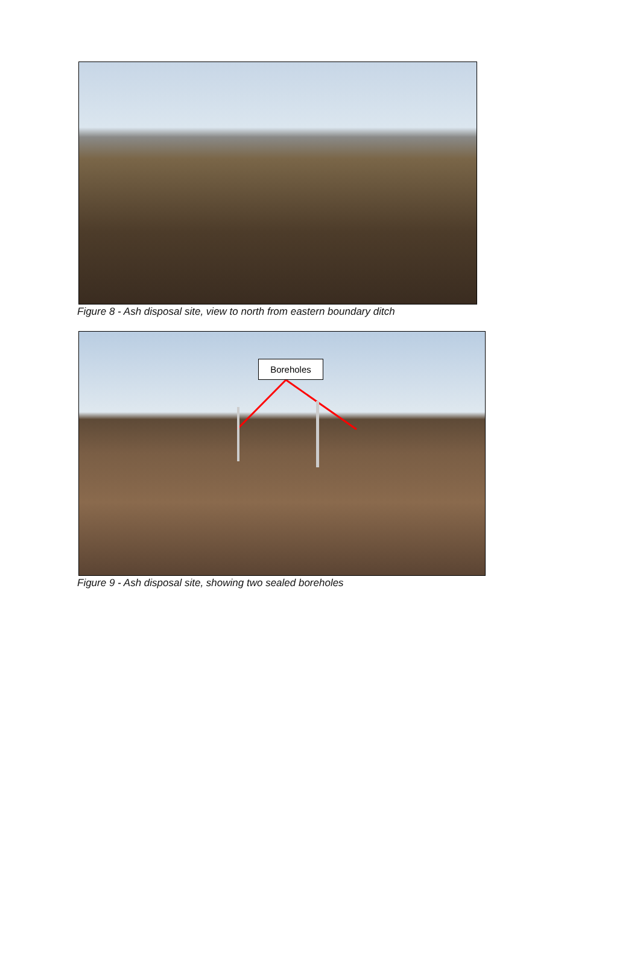Figure 8 - Ash disposal site, view to north from eastern boundary ditch
Boreholes
Figure 9 - Ash disposal site, showing two sealed boreholes